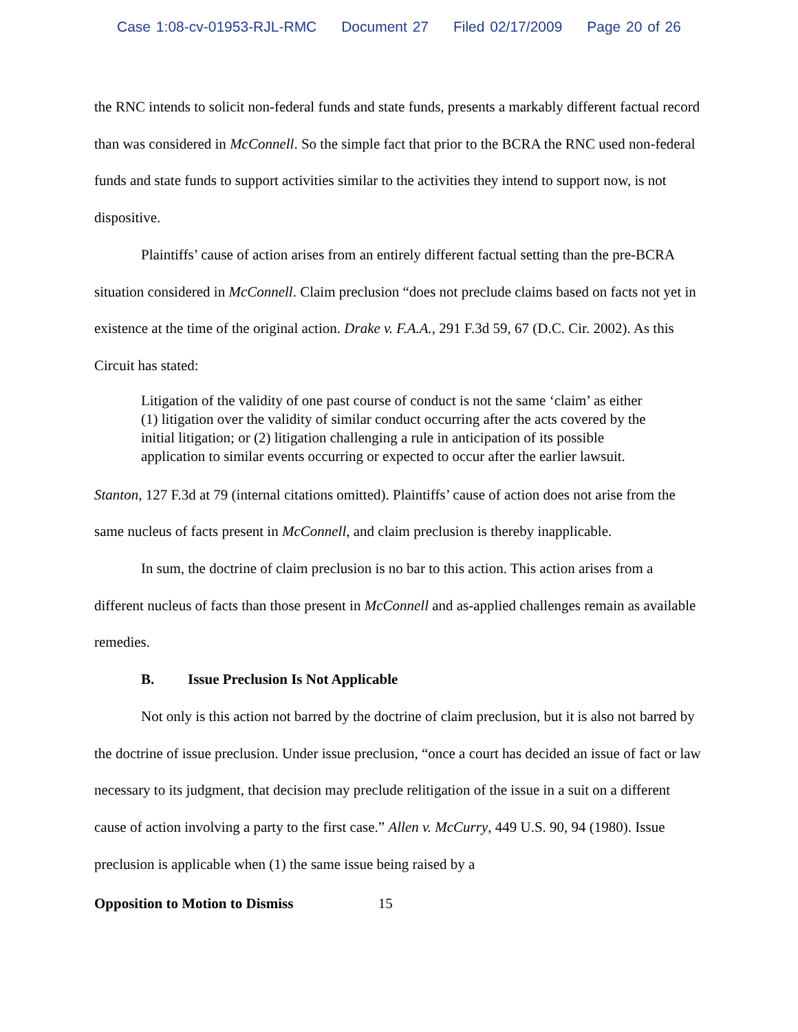Case 1:08-cv-01953-RJL-RMC Document 27 Filed 02/17/2009 Page 20 of 26
the RNC intends to solicit non-federal funds and state funds, presents a markably different factual record than was considered in McConnell. So the simple fact that prior to the BCRA the RNC used non-federal funds and state funds to support activities similar to the activities they intend to support now, is not dispositive.
Plaintiffs’ cause of action arises from an entirely different factual setting than the pre-BCRA situation considered in McConnell. Claim preclusion “does not preclude claims based on facts not yet in existence at the time of the original action. Drake v. F.A.A., 291 F.3d 59, 67 (D.C. Cir. 2002). As this Circuit has stated:
Litigation of the validity of one past course of conduct is not the same ‘claim’ as either (1) litigation over the validity of similar conduct occurring after the acts covered by the initial litigation; or (2) litigation challenging a rule in anticipation of its possible application to similar events occurring or expected to occur after the earlier lawsuit.
Stanton, 127 F.3d at 79 (internal citations omitted). Plaintiffs’ cause of action does not arise from the same nucleus of facts present in McConnell, and claim preclusion is thereby inapplicable.
In sum, the doctrine of claim preclusion is no bar to this action. This action arises from a different nucleus of facts than those present in McConnell and as-applied challenges remain as available remedies.
B. Issue Preclusion Is Not Applicable
Not only is this action not barred by the doctrine of claim preclusion, but it is also not barred by the doctrine of issue preclusion. Under issue preclusion, “once a court has decided an issue of fact or law necessary to its judgment, that decision may preclude relitigation of the issue in a suit on a different cause of action involving a party to the first case.” Allen v. McCurry, 449 U.S. 90, 94 (1980). Issue preclusion is applicable when (1) the same issue being raised by a
Opposition to Motion to Dismiss 15